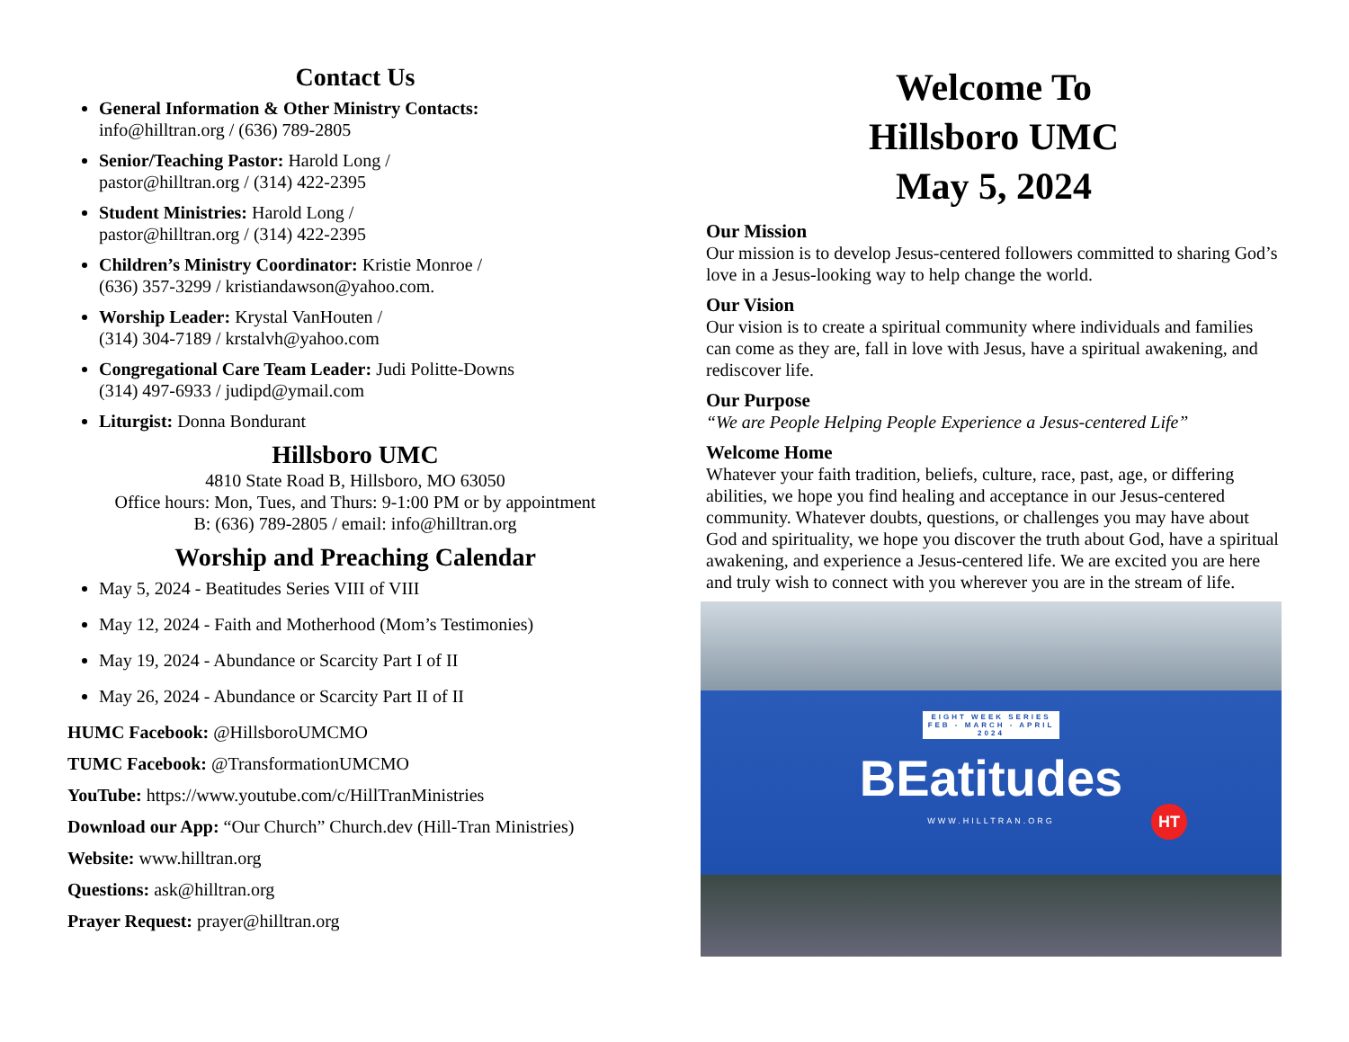Contact Us
General Information & Other Ministry Contacts:
info@hilltran.org / (636) 789-2805
Senior/Teaching Pastor: Harold Long /
pastor@hilltran.org / (314) 422-2395
Student Ministries: Harold Long /
pastor@hilltran.org / (314) 422-2395
Children’s Ministry Coordinator: Kristie Monroe /
(636) 357-3299 / kristiandawson@yahoo.com.
Worship Leader: Krystal VanHouten /
(314) 304-7189 / krstalvh@yahoo.com
Congregational Care Team Leader: Judi Politte-Downs
(314) 497-6933 / judipd@ymail.com
Liturgist: Donna Bondurant
Hillsboro UMC
4810 State Road B, Hillsboro, MO 63050
Office hours: Mon, Tues, and Thurs: 9-1:00 PM or by appointment
B: (636) 789-2805 / email: info@hilltran.org
Worship and Preaching Calendar
May 5, 2024 - Beatitudes Series VIII of VIII
May 12, 2024 - Faith and Motherhood (Mom’s Testimonies)
May 19, 2024 - Abundance or Scarcity Part I of II
May 26, 2024 - Abundance or Scarcity Part II of II
HUMC Facebook: @HillsboroUMCMO
TUMC Facebook: @TransformationUMCMO
YouTube: https://www.youtube.com/c/HillTranMinistries
Download our App: “Our Church” Church.dev (Hill-Tran Ministries)
Website: www.hilltran.org
Questions: ask@hilltran.org
Prayer Request: prayer@hilltran.org
Welcome To
Hillsboro UMC
May 5, 2024
Our Mission
Our mission is to develop Jesus-centered followers committed to sharing God’s love in a Jesus-looking way to help change the world.
Our Vision
Our vision is to create a spiritual community where individuals and families can come as they are, fall in love with Jesus, have a spiritual awakening, and rediscover life.
Our Purpose
“We are People Helping People Experience a Jesus-centered Life”
Welcome Home
Whatever your faith tradition, beliefs, culture, race, past, age, or differing abilities, we hope you find healing and acceptance in our Jesus-centered community. Whatever doubts, questions, or challenges you may have about God and spirituality, we hope you discover the truth about God, have a spiritual awakening, and experience a Jesus-centered life. We are excited you are here and truly wish to connect with you wherever you are in the stream of life.
EIGHT WEEK SERIES
FEB - MARCH - APRIL
2024
BEatitudes
WWW.HILLTRAN.ORG
HT